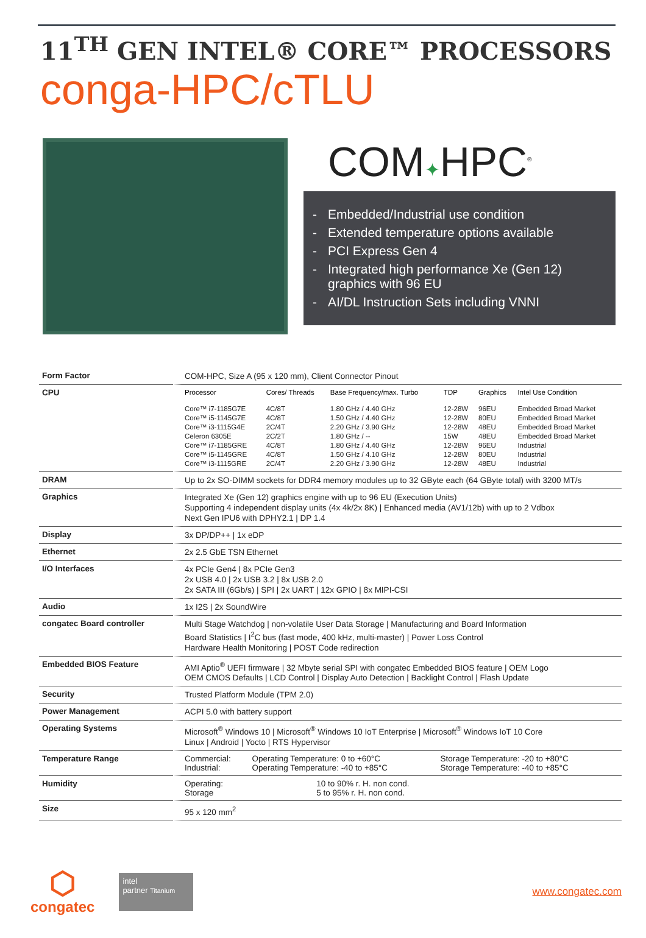11<sup>TH</sup> GEN INTEL® CORE™ PROCESSORS
conga-HPC/cTLU
COM✦HPC<sup>®</sup>
- Embedded/Industrial use condition
- Extended temperature options available
- PCI Express Gen 4
- Integrated high performance Xe (Gen 12) graphics with 96 EU
- AI/DL Instruction Sets including VNNI
| Form Factor | COM-HPC, Size A (95 x 120 mm), Client Connector Pinout |
| CPU | / Processor / Cores/ Threads / Base Frequency/max. Turbo / TDP / Graphics / Intel Use Condition / / --- / --- / --- / --- / --- / --- / / Core™ i7-1185G7E / 4C/8T / 1.80 GHz / 4.40 GHz / 12-28W / 96EU / Embedded Broad Market / / Core™ i5-1145G7E / 4C/8T / 1.50 GHz / 4.40 GHz / 12-28W / 80EU / Embedded Broad Market / / Core™ i3-1115G4E / 2C/4T / 2.20 GHz / 3.90 GHz / 12-28W / 48EU / Embedded Broad Market / / Celeron 6305E / 2C/2T / 1.80 GHz / -- / 15W / 48EU / Embedded Broad Market / / Core™ i7-1185GRE / 4C/8T / 1.80 GHz / 4.40 GHz / 12-28W / 96EU / Industrial / / Core™ i5-1145GRE / 4C/8T / 1.50 GHz / 4.10 GHz / 12-28W / 80EU / Industrial / / Core™ i3-1115GRE / 2C/4T / 2.20 GHz / 3.90 GHz / 12-28W / 48EU / Industrial / |
| DRAM | Up to 2x SO-DIMM sockets for DDR4 memory modules up to 32 GByte each (64 GByte total) with 3200 MT/s |
| Graphics | Integrated Xe (Gen 12) graphics engine with up to 96 EU (Execution Units) Supporting 4 independent display units (4x 4k/2x 8K) / Enhanced media (AV1/12b) with up to 2 Vdbox Next Gen IPU6 with DPHY2.1 / DP 1.4 |
| Display | 3x DP/DP++ / 1x eDP |
| Ethernet | 2x 2.5 GbE TSN Ethernet |
| I/O Interfaces | 4x PCIe Gen4 / 8x PCIe Gen3 2x USB 4.0 / 2x USB 3.2 / 8x USB 2.0 2x SATA III (6Gb/s) / SPI / 2x UART / 12x GPIO / 8x MIPI-CSI |
| Audio | 1x I2S / 2x SoundWire |
| congatec Board controller | Multi Stage Watchdog / non-volatile User Data Storage / Manufacturing and Board Information Board Statistics / I<sup>2</sup>C bus (fast mode, 400 kHz, multi-master) / Power Loss Control Hardware Health Monitoring / POST Code redirection |
| Embedded BIOS Feature | AMI Aptio<sup>®</sup> UEFI firmware / 32 Mbyte serial SPI with congatec Embedded BIOS feature / OEM Logo OEM CMOS Defaults / LCD Control / Display Auto Detection / Backlight Control / Flash Update |
| Security | Trusted Platform Module (TPM 2.0) |
| Power Management | ACPI 5.0 with battery support |
| Operating Systems | Microsoft<sup>®</sup> Windows 10 / Microsoft<sup>®</sup> Windows 10 IoT Enterprise / Microsoft<sup>®</sup> Windows IoT 10 Core Linux / Android / Yocto / RTS Hypervisor |
| Temperature Range | / Commercial: / Operating Temperature: 0 to +60°C / Storage Temperature: -20 to +80°C / / Industrial: / Operating Temperature: -40 to +85°C / Storage Temperature: -40 to +85°C / |
| Humidity | / Operating: / 10 to 90% r. H. non cond. / / Storage / 5 to 95% r. H. non cond. / |
| Size | 95 x 120 mm<sup>2</sup> |
⬡
congatec
intel
partner Titanium
www.congatec.com